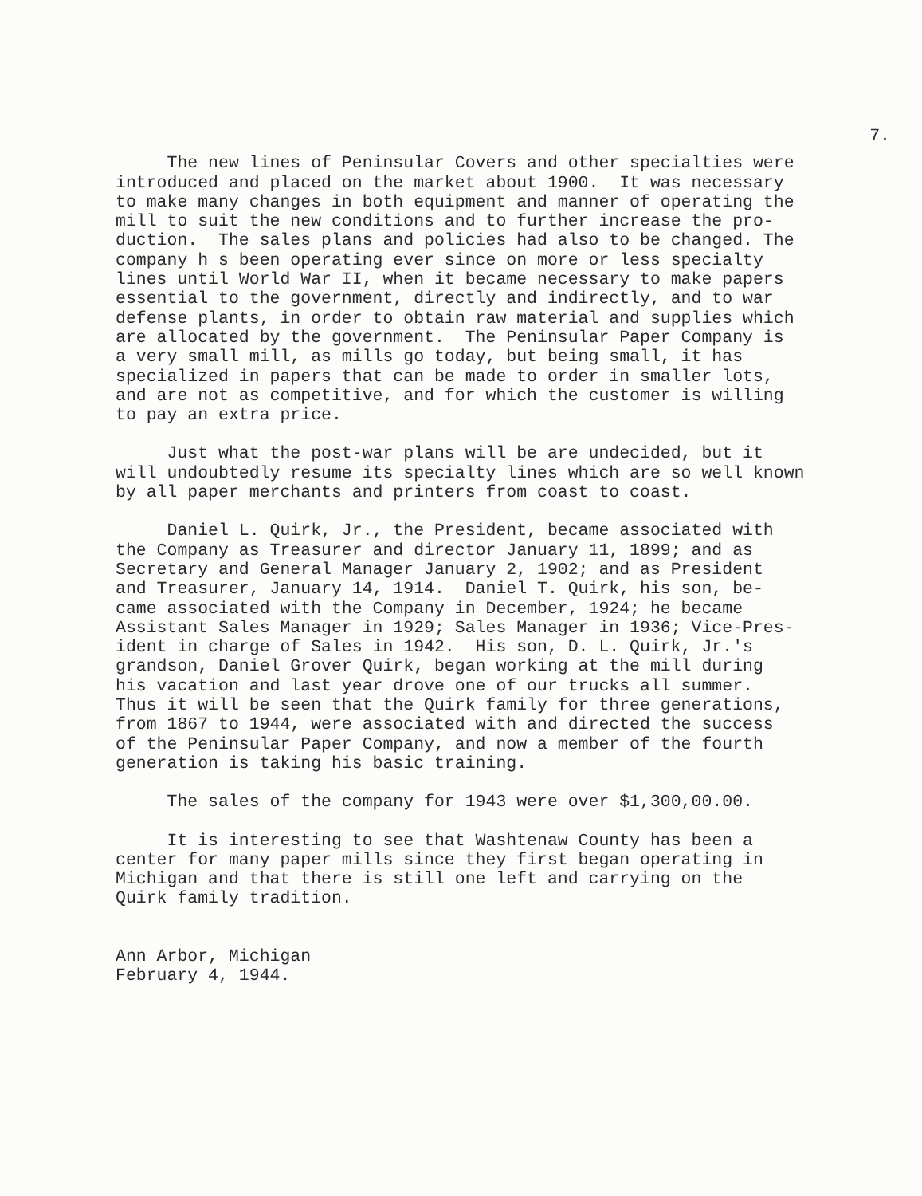7.
The new lines of Peninsular Covers and other specialties were introduced and placed on the market about 1900. It was necessary to make many changes in both equipment and manner of operating the mill to suit the new conditions and to further increase the pro- duction. The sales plans and policies had also to be changed. The company h s been operating ever since on more or less specialty lines until World War II, when it became necessary to make papers essential to the government, directly and indirectly, and to war defense plants, in order to obtain raw material and supplies which are allocated by the government. The Peninsular Paper Company is a very small mill, as mills go today, but being small, it has specialized in papers that can be made to order in smaller lots, and are not as competitive, and for which the customer is willing to pay an extra price.
Just what the post-war plans will be are undecided, but it will undoubtedly resume its specialty lines which are so well known by all paper merchants and printers from coast to coast.
Daniel L. Quirk, Jr., the President, became associated with the Company as Treasurer and director January 11, 1899; and as Secretary and General Manager January 2, 1902; and as President and Treasurer, January 14, 1914. Daniel T. Quirk, his son, be- came associated with the Company in December, 1924; he became Assistant Sales Manager in 1929; Sales Manager in 1936; Vice-Pres- ident in charge of Sales in 1942. His son, D. L. Quirk, Jr.'s grandson, Daniel Grover Quirk, began working at the mill during his vacation and last year drove one of our trucks all summer. Thus it will be seen that the Quirk family for three generations, from 1867 to 1944, were associated with and directed the success of the Peninsular Paper Company, and now a member of the fourth generation is taking his basic training.
The sales of the company for 1943 were over $1,300,00.00.
It is interesting to see that Washtenaw County has been a center for many paper mills since they first began operating in Michigan and that there is still one left and carrying on the Quirk family tradition.
Ann Arbor, Michigan February 4, 1944.